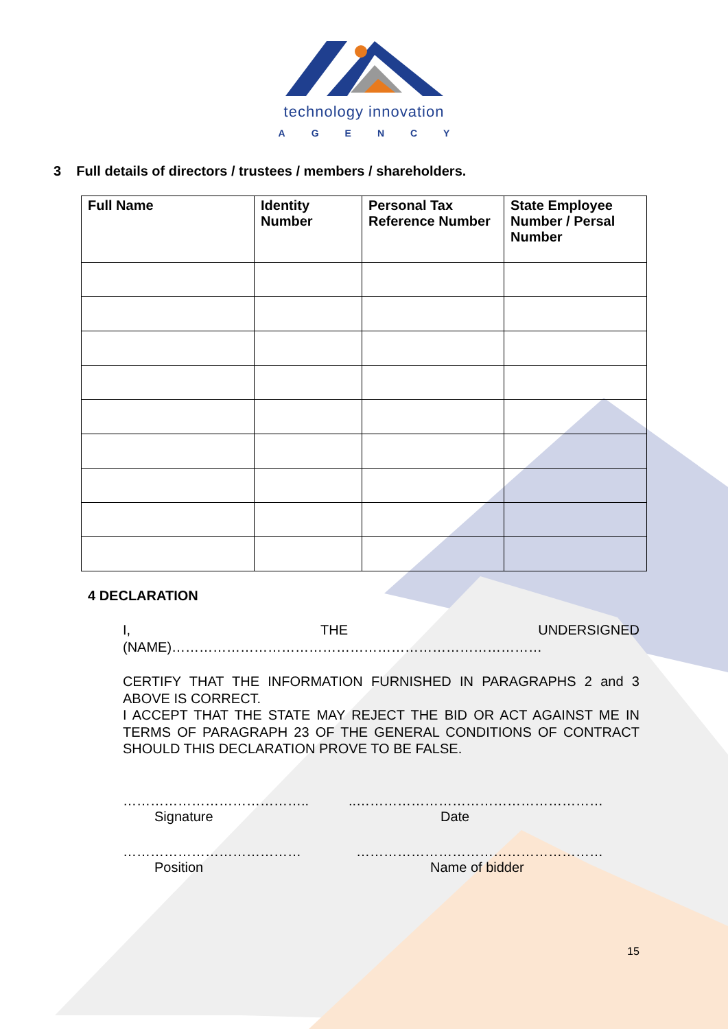technology innovation
AGENCY
3 Full details of directors / trustees / members / shareholders.
| Full Name | Identity Number | Personal Tax Reference Number | State Employee Number / Persal Number |
| --- | --- | --- | --- |
4 DECLARATION
I, THE UNDERSIGNED (NAME)………………………………………………………………………
CERTIFY THAT THE INFORMATION FURNISHED IN PARAGRAPHS 2 and 3 ABOVE IS CORRECT.
I ACCEPT THAT THE STATE MAY REJECT THE BID OR ACT AGAINST ME IN TERMS OF PARAGRAPH 23 OF THE GENERAL CONDITIONS OF CONTRACT SHOULD THIS DECLARATION PROVE TO BE FALSE.
………………………………….. ..………………………………………………
Signature Date
………………………………… ………………………………………………
Position Name of bidder
15